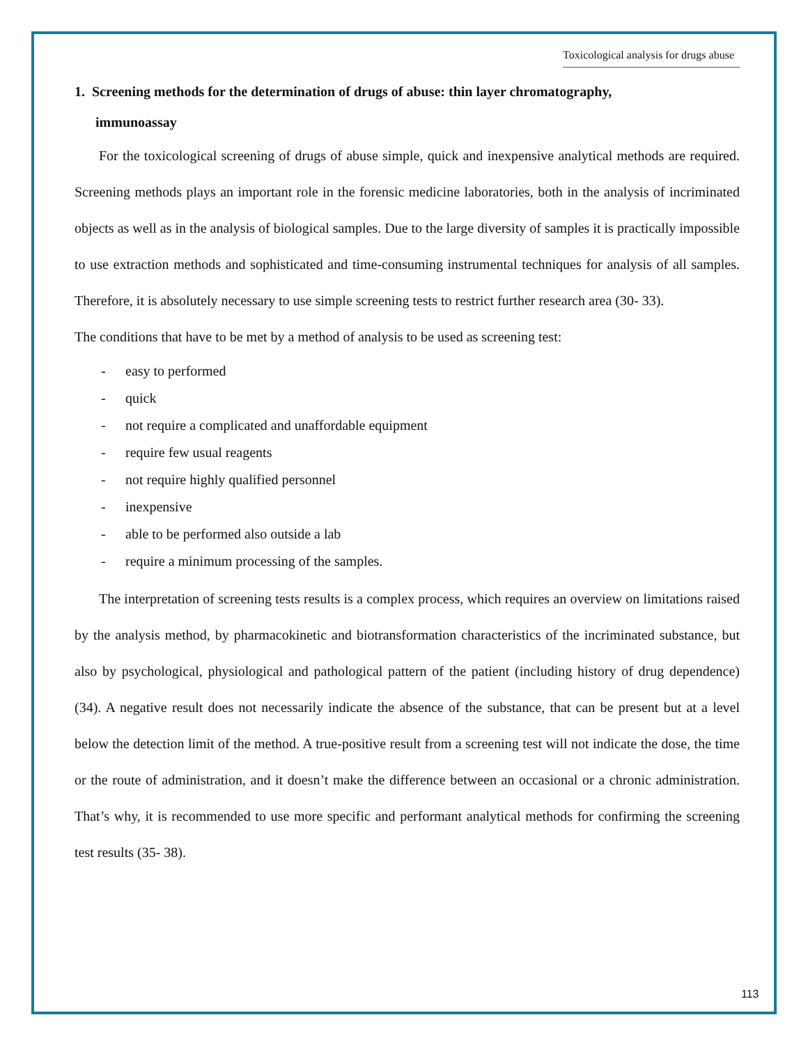Toxicological analysis for drugs abuse
1. Screening methods for the determination of drugs of abuse: thin layer chromatography,
immunoassay
For the toxicological screening of drugs of abuse simple, quick and inexpensive analytical methods are required. Screening methods plays an important role in the forensic medicine laboratories, both in the analysis of incriminated objects as well as in the analysis of biological samples. Due to the large diversity of samples it is practically impossible to use extraction methods and sophisticated and time-consuming instrumental techniques for analysis of all samples. Therefore, it is absolutely necessary to use simple screening tests to restrict further research area (30- 33).
The conditions that have to be met by a method of analysis to be used as screening test:
- easy to performed
- quick
- not require a complicated and unaffordable equipment
- require few usual reagents
- not require highly qualified personnel
- inexpensive
- able to be performed also outside a lab
- require a minimum processing of the samples.
The interpretation of screening tests results is a complex process, which requires an overview on limitations raised by the analysis method, by pharmacokinetic and biotransformation characteristics of the incriminated substance, but also by psychological, physiological and pathological pattern of the patient (including history of drug dependence) (34). A negative result does not necessarily indicate the absence of the substance, that can be present but at a level below the detection limit of the method. A true-positive result from a screening test will not indicate the dose, the time or the route of administration, and it doesn’t make the difference between an occasional or a chronic administration. That’s why, it is recommended to use more specific and performant analytical methods for confirming the screening test results (35- 38).
113